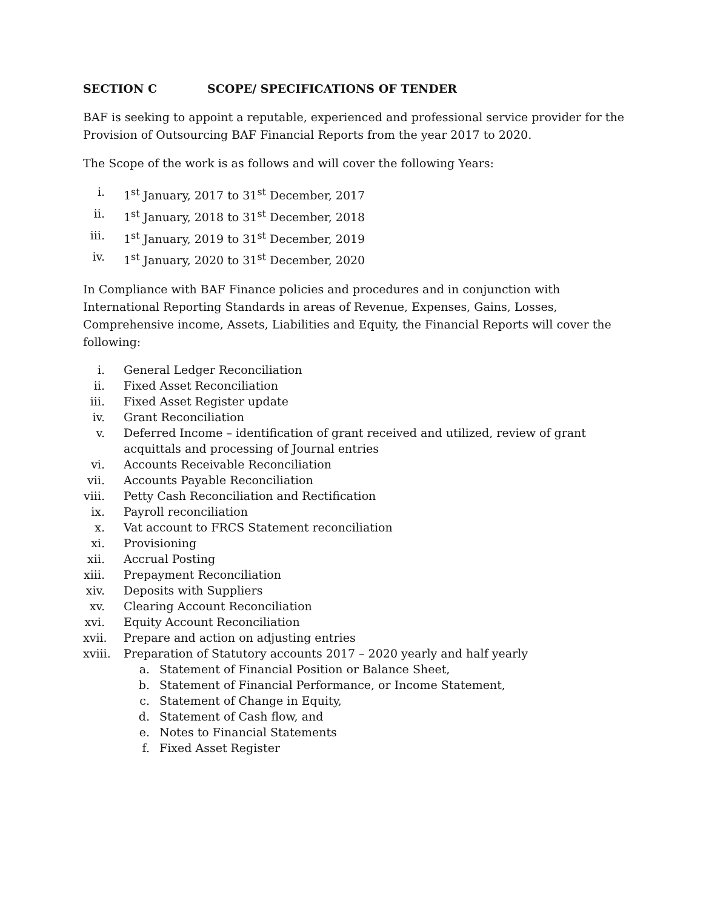SECTION C SCOPE/ SPECIFICATIONS OF TENDER
BAF is seeking to appoint a reputable, experienced and professional service provider for the Provision of Outsourcing BAF Financial Reports from the year 2017 to 2020.
The Scope of the work is as follows and will cover the following Years:
i. 1<sup>st</sup> January, 2017 to 31<sup>st</sup> December, 2017
ii. 1<sup>st</sup> January, 2018 to 31<sup>st</sup> December, 2018
iii. 1<sup>st</sup> January, 2019 to 31<sup>st</sup> December, 2019
iv. 1<sup>st</sup> January, 2020 to 31<sup>st</sup> December, 2020
In Compliance with BAF Finance policies and procedures and in conjunction with International Reporting Standards in areas of Revenue, Expenses, Gains, Losses, Comprehensive income, Assets, Liabilities and Equity, the Financial Reports will cover the following:
i. General Ledger Reconciliation
ii. Fixed Asset Reconciliation
iii. Fixed Asset Register update
iv. Grant Reconciliation
v. Deferred Income – identification of grant received and utilized, review of grant acquittals and processing of Journal entries
vi. Accounts Receivable Reconciliation
vii. Accounts Payable Reconciliation
viii. Petty Cash Reconciliation and Rectification
ix. Payroll reconciliation
x. Vat account to FRCS Statement reconciliation
xi. Provisioning
xii. Accrual Posting
xiii. Prepayment Reconciliation
xiv. Deposits with Suppliers
xv. Clearing Account Reconciliation
xvi. Equity Account Reconciliation
xvii. Prepare and action on adjusting entries
xviii. Preparation of Statutory accounts 2017 – 2020 yearly and half yearly
a. Statement of Financial Position or Balance Sheet,
b. Statement of Financial Performance, or Income Statement,
c. Statement of Change in Equity,
d. Statement of Cash flow, and
e. Notes to Financial Statements
f. Fixed Asset Register